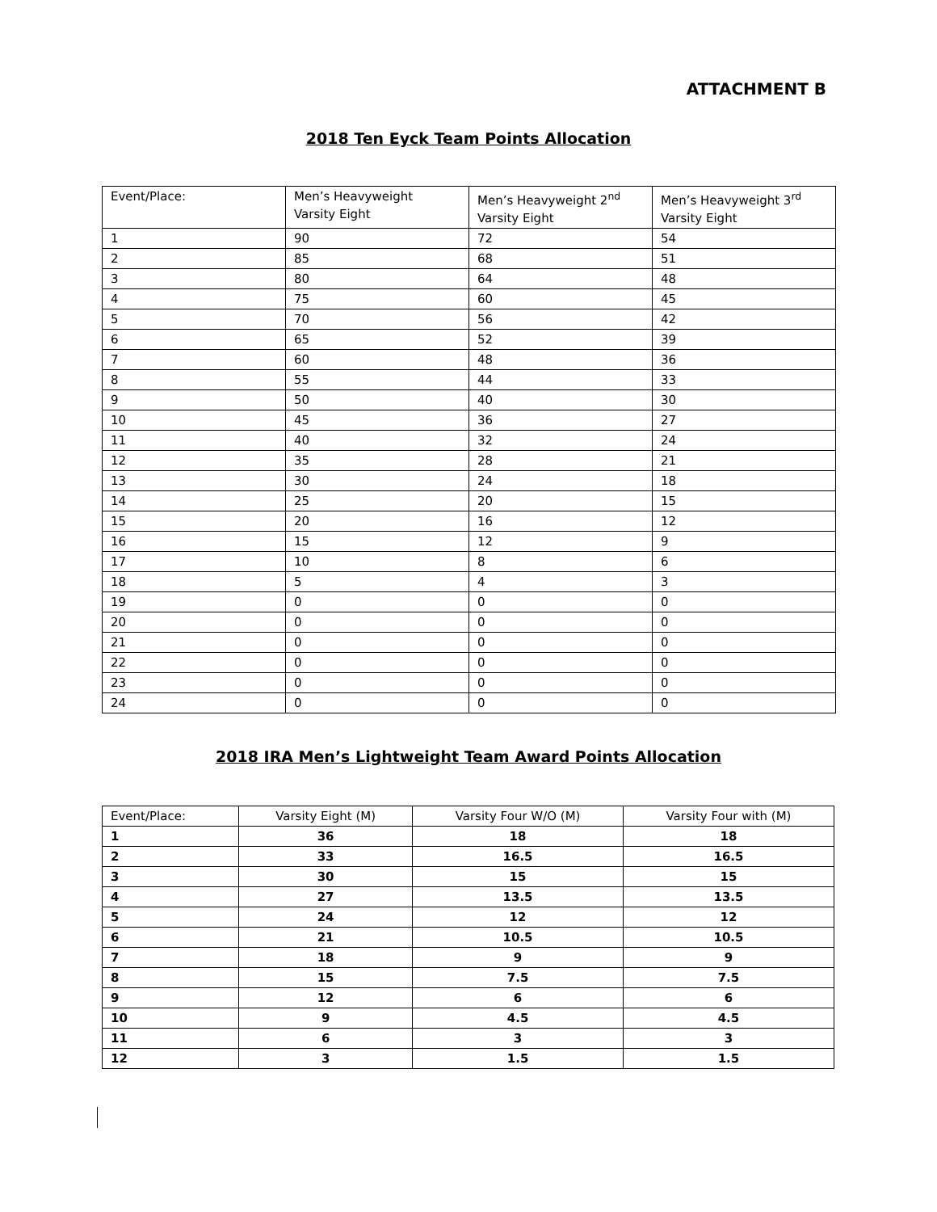ATTACHMENT B
2018 Ten Eyck Team Points Allocation
| Event/Place: | Men’s Heavyweight Varsity Eight | Men’s Heavyweight 2<sup>nd</sup> Varsity Eight | Men’s Heavyweight 3<sup>rd</sup> Varsity Eight |
| --- | --- | --- | --- |
| 1 | 90 | 72 | 54 |
| 2 | 85 | 68 | 51 |
| 3 | 80 | 64 | 48 |
| 4 | 75 | 60 | 45 |
| 5 | 70 | 56 | 42 |
| 6 | 65 | 52 | 39 |
| 7 | 60 | 48 | 36 |
| 8 | 55 | 44 | 33 |
| 9 | 50 | 40 | 30 |
| 10 | 45 | 36 | 27 |
| 11 | 40 | 32 | 24 |
| 12 | 35 | 28 | 21 |
| 13 | 30 | 24 | 18 |
| 14 | 25 | 20 | 15 |
| 15 | 20 | 16 | 12 |
| 16 | 15 | 12 | 9 |
| 17 | 10 | 8 | 6 |
| 18 | 5 | 4 | 3 |
| 19 | 0 | 0 | 0 |
| 20 | 0 | 0 | 0 |
| 21 | 0 | 0 | 0 |
| 22 | 0 | 0 | 0 |
| 23 | 0 | 0 | 0 |
| 24 | 0 | 0 | 0 |
2018 IRA Men’s Lightweight Team Award Points Allocation
| Event/Place: | Varsity Eight (M) | Varsity Four W/O (M) | Varsity Four with (M) |
| --- | --- | --- | --- |
| 1 | 36 | 18 | 18 |
| 2 | 33 | 16.5 | 16.5 |
| 3 | 30 | 15 | 15 |
| 4 | 27 | 13.5 | 13.5 |
| 5 | 24 | 12 | 12 |
| 6 | 21 | 10.5 | 10.5 |
| 7 | 18 | 9 | 9 |
| 8 | 15 | 7.5 | 7.5 |
| 9 | 12 | 6 | 6 |
| 10 | 9 | 4.5 | 4.5 |
| 11 | 6 | 3 | 3 |
| 12 | 3 | 1.5 | 1.5 |